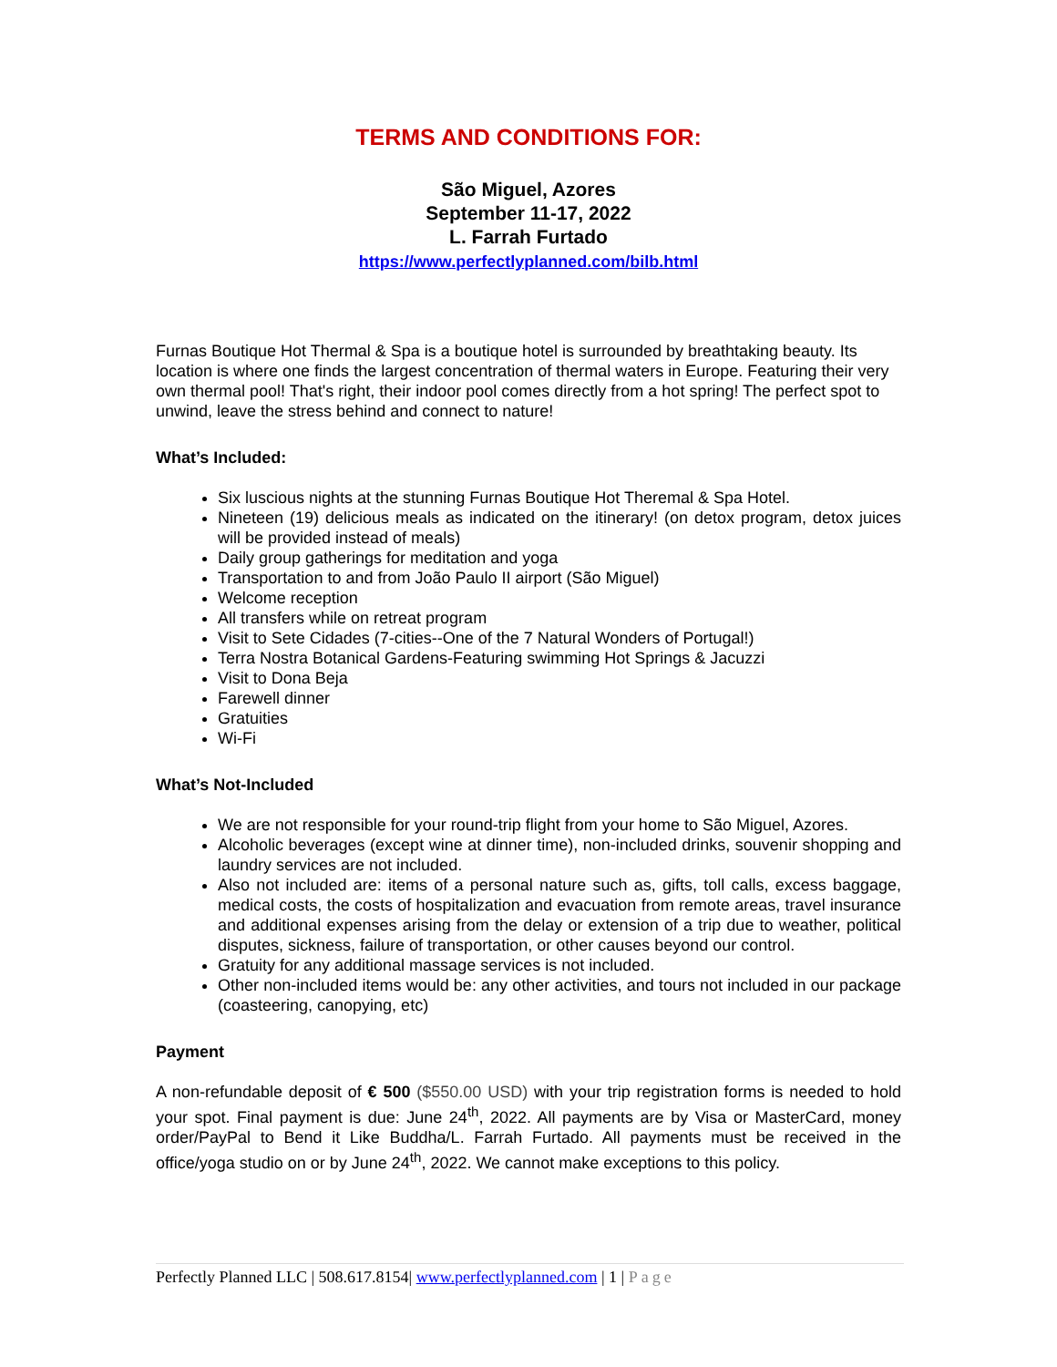TERMS AND CONDITIONS FOR:
São Miguel, Azores
September 11-17, 2022
L. Farrah Furtado
https://www.perfectlyplanned.com/bilb.html
Furnas Boutique Hot Thermal & Spa is a boutique hotel is surrounded by breathtaking beauty. Its location is where one finds the largest concentration of thermal waters in Europe. Featuring their very own thermal pool! That's right, their indoor pool comes directly from a hot spring! The perfect spot to unwind, leave the stress behind and connect to nature!
What’s Included:
Six luscious nights at the stunning Furnas Boutique Hot Theremal & Spa Hotel.
Nineteen (19) delicious meals as indicated on the itinerary! (on detox program, detox juices will be provided instead of meals)
Daily group gatherings for meditation and yoga
Transportation to and from João Paulo II airport (São Miguel)
Welcome reception
All transfers while on retreat program
Visit to Sete Cidades (7-cities--One of the 7 Natural Wonders of Portugal!)
Terra Nostra Botanical Gardens-Featuring swimming Hot Springs & Jacuzzi
Visit to Dona Beja
Farewell dinner
Gratuities
Wi-Fi
What’s Not-Included
We are not responsible for your round-trip flight from your home to São Miguel, Azores.
Alcoholic beverages (except wine at dinner time), non-included drinks, souvenir shopping and laundry services are not included.
Also not included are: items of a personal nature such as, gifts, toll calls, excess baggage, medical costs, the costs of hospitalization and evacuation from remote areas, travel insurance and additional expenses arising from the delay or extension of a trip due to weather, political disputes, sickness, failure of transportation, or other causes beyond our control.
Gratuity for any additional massage services is not included.
Other non-included items would be: any other activities, and tours not included in our package (coasteering, canopying, etc)
Payment
A non-refundable deposit of € 500 ($550.00 USD) with your trip registration forms is needed to hold your spot. Final payment is due: June 24<sup>th</sup>, 2022. All payments are by Visa or MasterCard, money order/PayPal to Bend it Like Buddha/L. Farrah Furtado. All payments must be received in the office/yoga studio on or by June 24<sup>th</sup>, 2022. We cannot make exceptions to this policy.
Perfectly Planned LLC | 508.617.8154| www.perfectlyplanned.com | 1 | Page